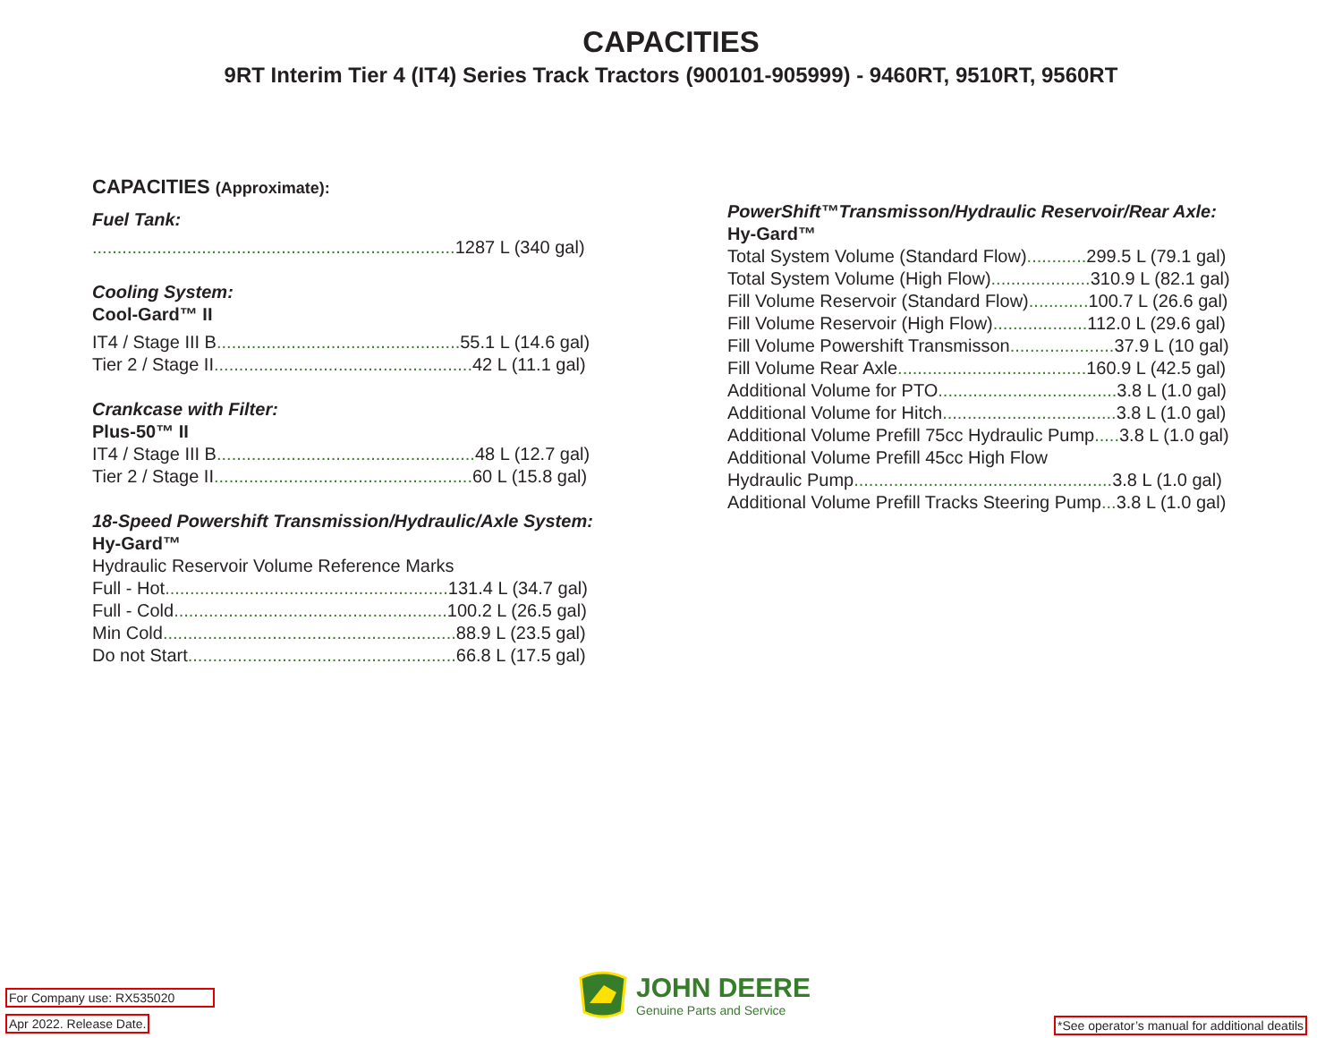CAPACITIES
9RT Interim Tier 4 (IT4) Series Track Tractors (900101-905999) - 9460RT, 9510RT, 9560RT
CAPACITIES (Approximate):
Fuel Tank:
......................................................................... 1287 L (340 gal)
Cooling System:
Cool-Gard™ II
IT4 / Stage III B................................................. 55.1 L (14.6 gal)
Tier 2 / Stage II.................................................... 42 L (11.1 gal)
Crankcase with Filter:
Plus-50™ II
IT4 / Stage III B.................................................... 48 L (12.7 gal)
Tier 2 / Stage II.................................................... 60 L (15.8 gal)
18-Speed Powershift Transmission/Hydraulic/Axle System:
Hy-Gard™
Hydraulic Reservoir Volume Reference Marks
Full - Hot......................................................... 131.4 L (34.7 gal)
Full - Cold....................................................... 100.2 L (26.5 gal)
Min Cold........................................................... 88.9 L (23.5 gal)
Do not Start...................................................... 66.8 L (17.5 gal)
PowerShift™Transmisson/Hydraulic Reservoir/Rear Axle:
Hy-Gard™
Total System Volume (Standard Flow)............ 299.5 L (79.1 gal)
Total System Volume (High Flow).................... 310.9 L (82.1 gal)
Fill Volume Reservoir (Standard Flow)............ 100.7 L (26.6 gal)
Fill Volume Reservoir (High Flow)................... 112.0 L (29.6 gal)
Fill Volume Powershift Transmisson..................... 37.9 L (10 gal)
Fill Volume Rear Axle...................................... 160.9 L (42.5 gal)
Additional Volume for PTO.................................... 3.8 L (1.0 gal)
Additional Volume for Hitch................................... 3.8 L (1.0 gal)
Additional Volume Prefill 75cc Hydraulic Pump..... 3.8 L (1.0 gal)
Additional Volume Prefill 45cc High Flow
Hydraulic Pump.................................................... 3.8 L (1.0 gal)
Additional Volume Prefill Tracks Steering Pump... 3.8 L (1.0 gal)
For Company use: RX535020
Apr 2022. Release Date.
*See operator’s manual for additional deatils
JOHN DEERE
Genuine Parts and Service